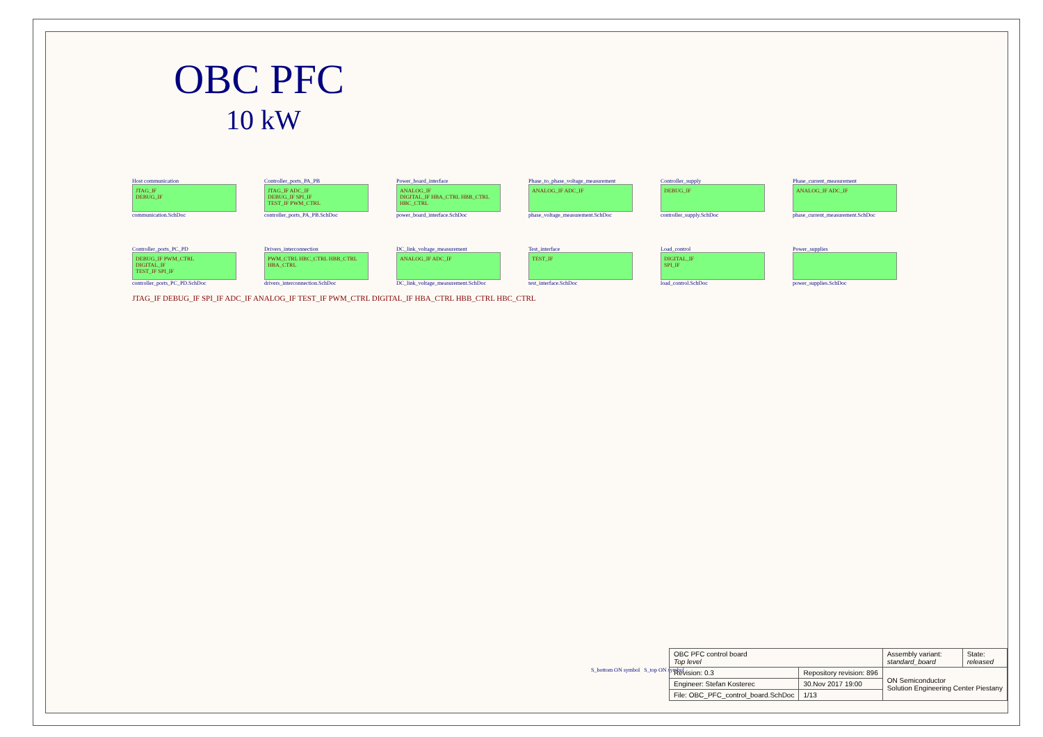OBC PFC
10 kW
Host communication
JTAG_IF
DEBUG_IF
communication.SchDoc
Controller_ports_PA_PB
JTAG_IF ADC_IF
DEBUG_IF SPI_IF
TEST_IF PWM_CTRL
controller_ports_PA_PB.SchDoc
Power_board_interface
ANALOG_IF
DIGITAL_IF HBA_CTRL HBB_CTRL HBC_CTRL
power_board_interface.SchDoc
Phase_to_phase_voltage_measurement
ANALOG_IF ADC_IF
phase_voltage_measurement.SchDoc
Controller_supply
DEBUG_IF
controller_supply.SchDoc
Phase_current_measurement
ANALOG_IF ADC_IF
phase_current_measurement.SchDoc
Controller_ports_PC_PD
DEBUG_IF PWM_CTRL
DIGITAL_IF
TEST_IF SPI_IF
controller_ports_PC_PD.SchDoc
Drivers_interconnection
PWM_CTRL HBC_CTRL HBB_CTRL HBA_CTRL
drivers_interconnection.SchDoc
DC_link_voltage_measurement
ANALOG_IF ADC_IF
DC_link_voltage_measurement.SchDoc
Test_interface
TEST_IF
test_interface.SchDoc
Load_control
DIGITAL_IF
SPI_IF
load_control.SchDoc
Power_supplies
power_supplies.SchDoc
JTAG_IF DEBUG_IF SPI_IF ADC_IF ANALOG_IF TEST_IF PWM_CTRL DIGITAL_IF HBA_CTRL HBB_CTRL HBC_CTRL
S_bottom ON symbol S_top ON symbol
| OBC PFC control board Top level | | Assembly variant: standard_board | State: released |
| Revision: 0.3 | Repository revision: 896 | ON Semiconductor Solution Engineering Center Piestany | |
| Engineer: Stefan Kosterec | 30.Nov 2017 19:00 | | |
| File: OBC_PFC_control_board.SchDoc | 1/13 | | |